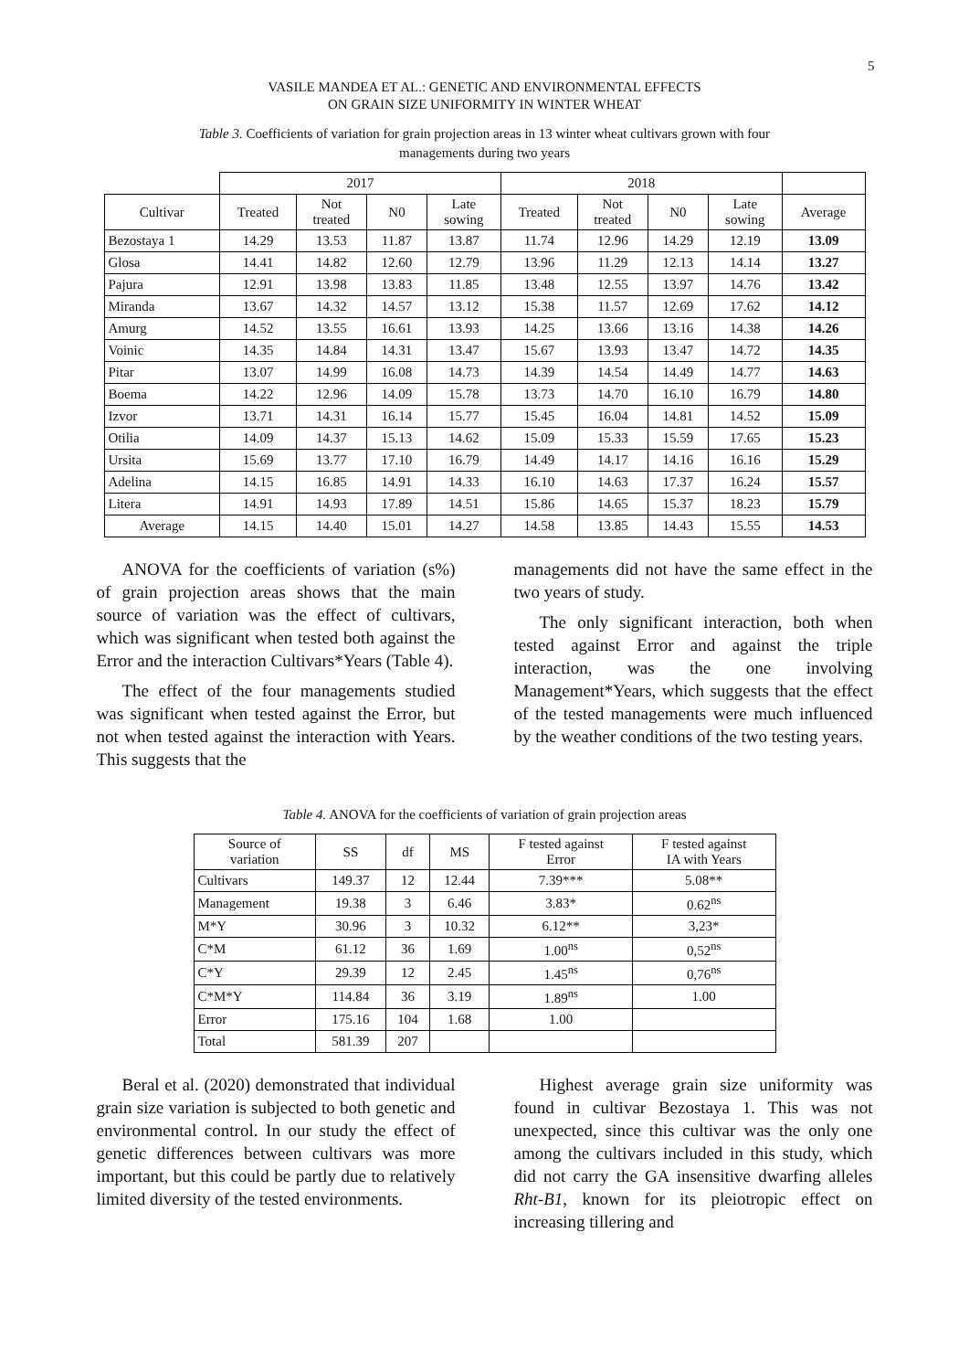5
VASILE MANDEA ET AL.: GENETIC AND ENVIRONMENTAL EFFECTS
ON GRAIN SIZE UNIFORMITY IN WINTER WHEAT
Table 3. Coefficients of variation for grain projection areas in 13 winter wheat cultivars grown with four managements during two years
| | 2017 | | | | 2018 | | | | |
| Cultivar | Treated | Not treated | N0 | Late sowing | Treated | Not treated | N0 | Late sowing | Average |
| Bezostaya 1 | 14.29 | 13.53 | 11.87 | 13.87 | 11.74 | 12.96 | 14.29 | 12.19 | 13.09 |
| Glosa | 14.41 | 14.82 | 12.60 | 12.79 | 13.96 | 11.29 | 12.13 | 14.14 | 13.27 |
| Pajura | 12.91 | 13.98 | 13.83 | 11.85 | 13.48 | 12.55 | 13.97 | 14.76 | 13.42 |
| Miranda | 13.67 | 14.32 | 14.57 | 13.12 | 15.38 | 11.57 | 12.69 | 17.62 | 14.12 |
| Amurg | 14.52 | 13.55 | 16.61 | 13.93 | 14.25 | 13.66 | 13.16 | 14.38 | 14.26 |
| Voinic | 14.35 | 14.84 | 14.31 | 13.47 | 15.67 | 13.93 | 13.47 | 14.72 | 14.35 |
| Pitar | 13.07 | 14.99 | 16.08 | 14.73 | 14.39 | 14.54 | 14.49 | 14.77 | 14.63 |
| Boema | 14.22 | 12.96 | 14.09 | 15.78 | 13.73 | 14.70 | 16.10 | 16.79 | 14.80 |
| Izvor | 13.71 | 14.31 | 16.14 | 15.77 | 15.45 | 16.04 | 14.81 | 14.52 | 15.09 |
| Otilia | 14.09 | 14.37 | 15.13 | 14.62 | 15.09 | 15.33 | 15.59 | 17.65 | 15.23 |
| Ursita | 15.69 | 13.77 | 17.10 | 16.79 | 14.49 | 14.17 | 14.16 | 16.16 | 15.29 |
| Adelina | 14.15 | 16.85 | 14.91 | 14.33 | 16.10 | 14.63 | 17.37 | 16.24 | 15.57 |
| Litera | 14.91 | 14.93 | 17.89 | 14.51 | 15.86 | 14.65 | 15.37 | 18.23 | 15.79 |
| Average | 14.15 | 14.40 | 15.01 | 14.27 | 14.58 | 13.85 | 14.43 | 15.55 | 14.53 |
ANOVA for the coefficients of variation (s%) of grain projection areas shows that the main source of variation was the effect of cultivars, which was significant when tested both against the Error and the interaction Cultivars*Years (Table 4).
The effect of the four managements studied was significant when tested against the Error, but not when tested against the interaction with Years. This suggests that the
managements did not have the same effect in the two years of study.
The only significant interaction, both when tested against Error and against the triple interaction, was the one involving Management*Years, which suggests that the effect of the tested managements were much influenced by the weather conditions of the two testing years.
Table 4. ANOVA for the coefficients of variation of grain projection areas
| Source of variation | SS | df | MS | F tested against Error | F tested against IA with Years |
| --- | --- | --- | --- | --- | --- |
| Cultivars | 149.37 | 12 | 12.44 | 7.39*** | 5.08** |
| Management | 19.38 | 3 | 6.46 | 3.83* | 0.62<sup>ns</sup> |
| M*Y | 30.96 | 3 | 10.32 | 6.12** | 3,23* |
| C*M | 61.12 | 36 | 1.69 | 1.00<sup>ns</sup> | 0,52<sup>ns</sup> |
| C*Y | 29.39 | 12 | 2.45 | 1.45<sup>ns</sup> | 0,76<sup>ns</sup> |
| C*M*Y | 114.84 | 36 | 3.19 | 1.89<sup>ns</sup> | 1.00 |
| Error | 175.16 | 104 | 1.68 | 1.00 | |
| Total | 581.39 | 207 | | | |
Beral et al. (2020) demonstrated that individual grain size variation is subjected to both genetic and environmental control. In our study the effect of genetic differences between cultivars was more important, but this could be partly due to relatively limited diversity of the tested environments.
Highest average grain size uniformity was found in cultivar Bezostaya 1. This was not unexpected, since this cultivar was the only one among the cultivars included in this study, which did not carry the GA insensitive dwarfing alleles Rht-B1, known for its pleiotropic effect on increasing tillering and